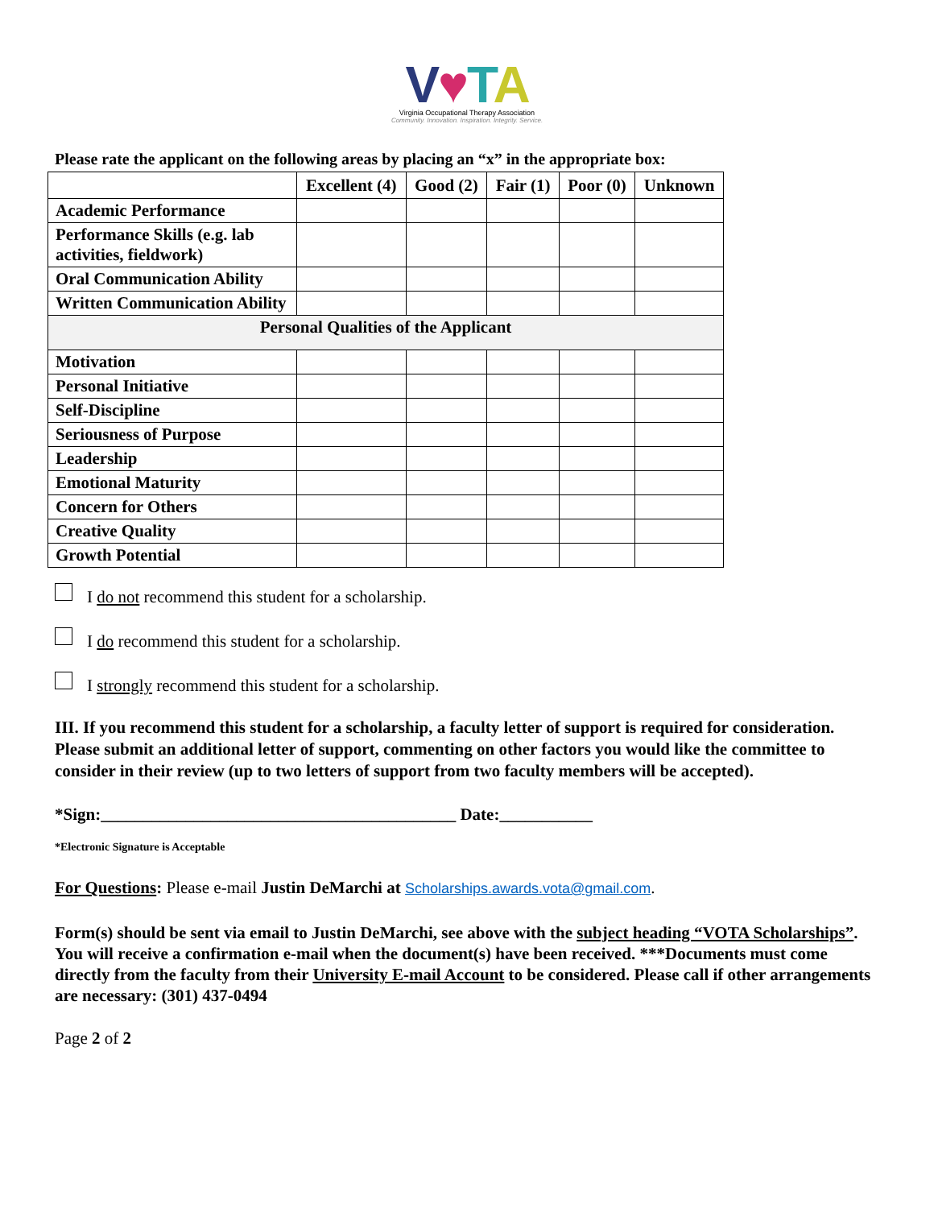V♥TA
Virginia Occupational Therapy Association
Community. Innovation. Inspiration. Integrity. Service.
Please rate the applicant on the following areas by placing an “x” in the appropriate box:
| | Excellent (4) | Good (2) | Fair (1) | Poor (0) | Unknown |
| --- | --- | --- | --- | --- | --- |
| Academic Performance | | | | | |
| Performance Skills (e.g. lab activities, fieldwork) | | | | | |
| Oral Communication Ability | | | | | |
| Written Communication Ability | | | | | |
| Personal Qualities of the Applicant | | | | | |
| Motivation | | | | | |
| Personal Initiative | | | | | |
| Self-Discipline | | | | | |
| Seriousness of Purpose | | | | | |
| Leadership | | | | | |
| Emotional Maturity | | | | | |
| Concern for Others | | | | | |
| Creative Quality | | | | | |
| Growth Potential | | | | | |
I do not recommend this student for a scholarship.
I do recommend this student for a scholarship.
I strongly recommend this student for a scholarship.
III. If you recommend this student for a scholarship, a faculty letter of support is required for consideration. Please submit an additional letter of support, commenting on other factors you would like the committee to consider in their review (up to two letters of support from two faculty members will be accepted).
*Sign:__________________________________________ Date:___________
*Electronic Signature is Acceptable
For Questions: Please e-mail Justin DeMarchi at Scholarships.awards.vota@gmail.com.
Form(s) should be sent via email to Justin DeMarchi, see above with the subject heading “VOTA Scholarships”. You will receive a confirmation e-mail when the document(s) have been received. ***Documents must come directly from the faculty from their University E-mail Account to be considered. Please call if other arrangements are necessary: (301) 437-0494
Page 2 of 2